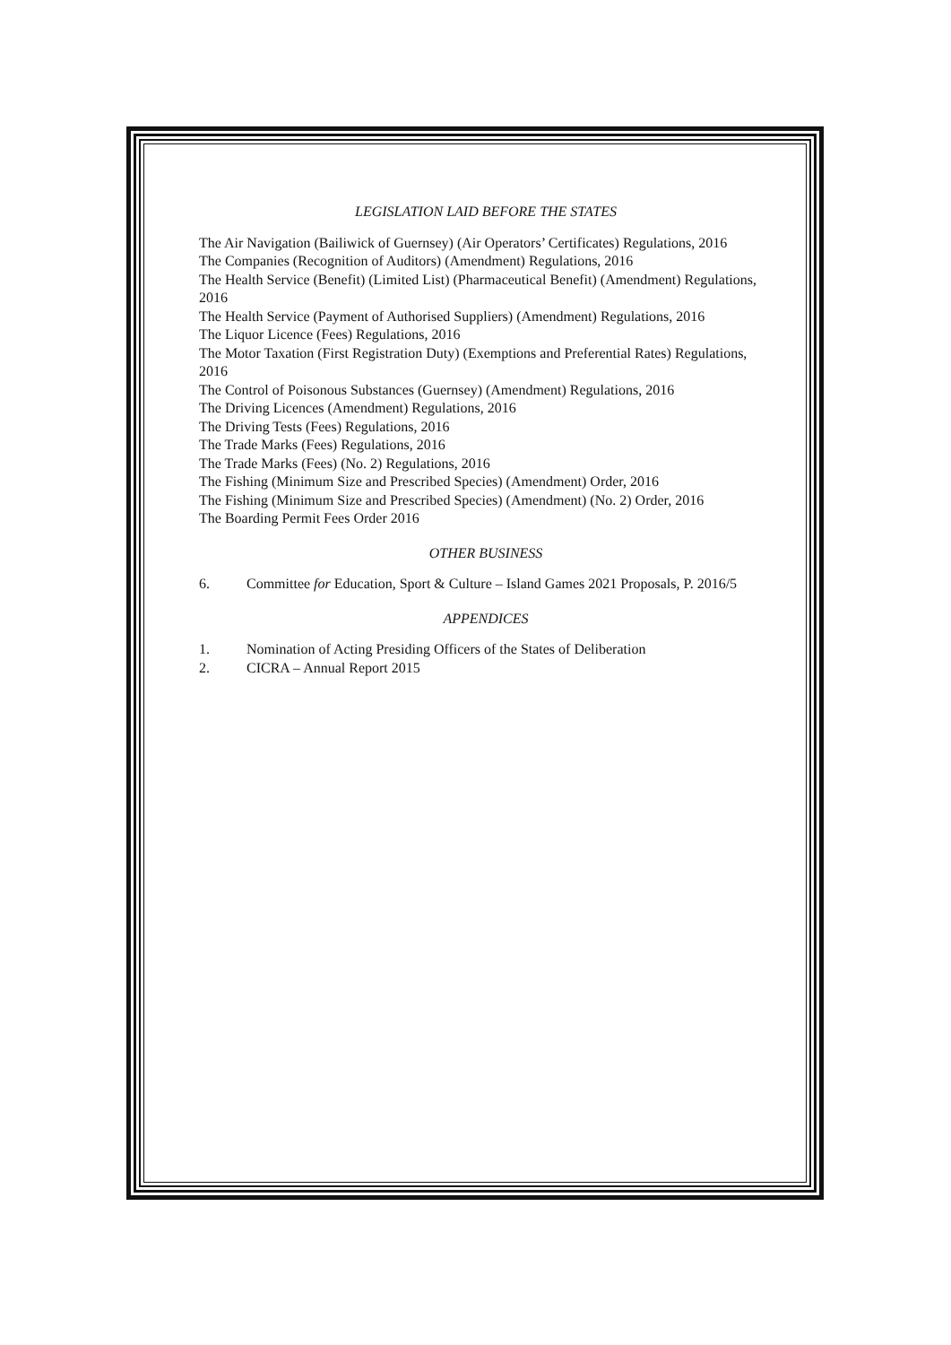LEGISLATION LAID BEFORE THE STATES
The Air Navigation (Bailiwick of Guernsey) (Air Operators’ Certificates) Regulations, 2016
The Companies (Recognition of Auditors) (Amendment) Regulations, 2016
The Health Service (Benefit) (Limited List) (Pharmaceutical Benefit) (Amendment) Regulations, 2016
The Health Service (Payment of Authorised Suppliers) (Amendment) Regulations, 2016
The Liquor Licence (Fees) Regulations, 2016
The Motor Taxation (First Registration Duty) (Exemptions and Preferential Rates) Regulations, 2016
The Control of Poisonous Substances (Guernsey) (Amendment) Regulations, 2016
The Driving Licences (Amendment) Regulations, 2016
The Driving Tests (Fees) Regulations, 2016
The Trade Marks (Fees) Regulations, 2016
The Trade Marks (Fees) (No. 2) Regulations, 2016
The Fishing (Minimum Size and Prescribed Species) (Amendment) Order, 2016
The Fishing (Minimum Size and Prescribed Species) (Amendment) (No. 2) Order, 2016
The Boarding Permit Fees Order 2016
OTHER BUSINESS
6. Committee for Education, Sport & Culture – Island Games 2021 Proposals, P. 2016/5
APPENDICES
1. Nomination of Acting Presiding Officers of the States of Deliberation
2. CICRA – Annual Report 2015